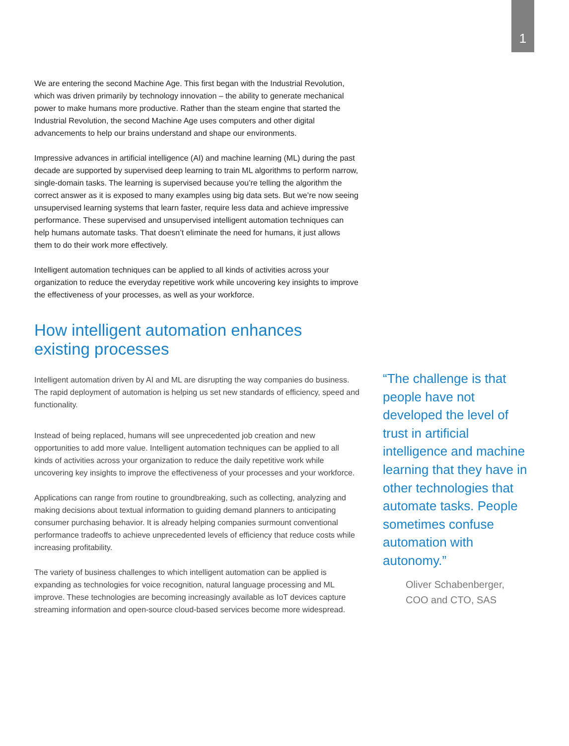1
We are entering the second Machine Age. This first began with the Industrial Revolution, which was driven primarily by technology innovation – the ability to generate mechanical power to make humans more productive. Rather than the steam engine that started the Industrial Revolution, the second Machine Age uses computers and other digital advancements to help our brains understand and shape our environments.
Impressive advances in artificial intelligence (AI) and machine learning (ML) during the past decade are supported by supervised deep learning to train ML algorithms to perform narrow, single-domain tasks. The learning is supervised because you’re telling the algorithm the correct answer as it is exposed to many examples using big data sets. But we’re now seeing unsupervised learning systems that learn faster, require less data and achieve impressive performance. These supervised and unsupervised intelligent automation techniques can help humans automate tasks. That doesn’t eliminate the need for humans, it just allows them to do their work more effectively.
Intelligent automation techniques can be applied to all kinds of activities across your organization to reduce the everyday repetitive work while uncovering key insights to improve the effectiveness of your processes, as well as your workforce.
How intelligent automation enhances existing processes
Intelligent automation driven by AI and ML are disrupting the way companies do business. The rapid deployment of automation is helping us set new standards of efficiency, speed and functionality.
Instead of being replaced, humans will see unprecedented job creation and new opportunities to add more value. Intelligent automation techniques can be applied to all kinds of activities across your organization to reduce the daily repetitive work while uncovering key insights to improve the effectiveness of your processes and your workforce.
Applications can range from routine to groundbreaking, such as collecting, analyzing and making decisions about textual information to guiding demand planners to anticipating consumer purchasing behavior. It is already helping companies surmount conventional performance tradeoffs to achieve unprecedented levels of efficiency that reduce costs while increasing profitability.
The variety of business challenges to which intelligent automation can be applied is expanding as technologies for voice recognition, natural language processing and ML improve. These technologies are becoming increasingly available as IoT devices capture streaming information and open-source cloud-based services become more widespread.
“The challenge is that people have not developed the level of trust in artificial intelligence and machine learning that they have in other technologies that automate tasks. People sometimes confuse automation with autonomy.”
Oliver Schabenberger,
COO and CTO, SAS